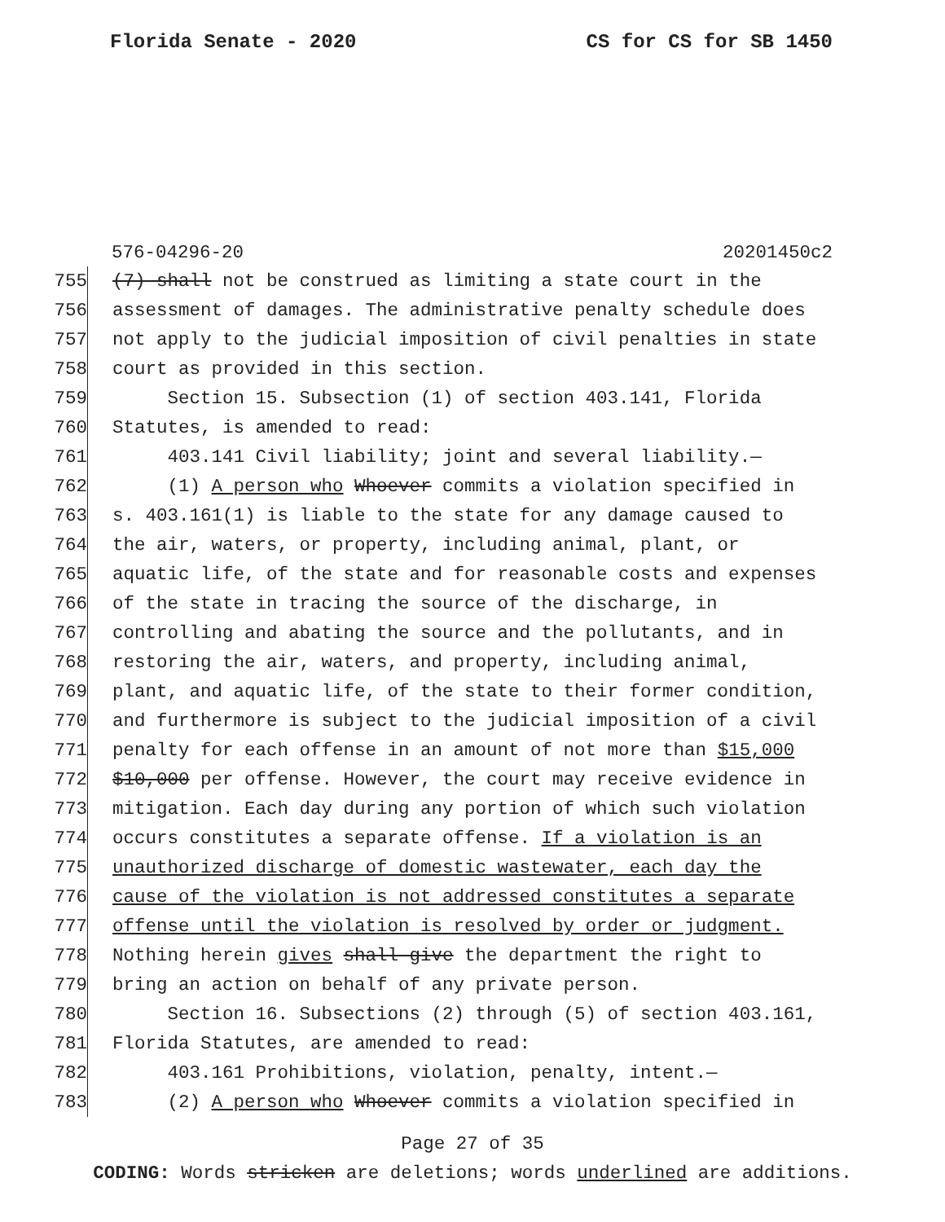Florida Senate - 2020 CS for CS for SB 1450
576-04296-20 20201450c2
755 (7) shall not be construed as limiting a state court in the
756 assessment of damages. The administrative penalty schedule does
757 not apply to the judicial imposition of civil penalties in state
758 court as provided in this section.
759 Section 15. Subsection (1) of section 403.141, Florida
760 Statutes, is amended to read:
761 403.141 Civil liability; joint and several liability.—
762 (1) A person who Whoever commits a violation specified in
763 s. 403.161(1) is liable to the state for any damage caused to
764 the air, waters, or property, including animal, plant, or
765 aquatic life, of the state and for reasonable costs and expenses
766 of the state in tracing the source of the discharge, in
767 controlling and abating the source and the pollutants, and in
768 restoring the air, waters, and property, including animal,
769 plant, and aquatic life, of the state to their former condition,
770 and furthermore is subject to the judicial imposition of a civil
771 penalty for each offense in an amount of not more than $15,000
772 $10,000 per offense. However, the court may receive evidence in
773 mitigation. Each day during any portion of which such violation
774 occurs constitutes a separate offense. If a violation is an
775 unauthorized discharge of domestic wastewater, each day the
776 cause of the violation is not addressed constitutes a separate
777 offense until the violation is resolved by order or judgment.
778 Nothing herein gives shall give the department the right to
779 bring an action on behalf of any private person.
780 Section 16. Subsections (2) through (5) of section 403.161,
781 Florida Statutes, are amended to read:
782 403.161 Prohibitions, violation, penalty, intent.—
783 (2) A person who Whoever commits a violation specified in
Page 27 of 35
CODING: Words stricken are deletions; words underlined are additions.